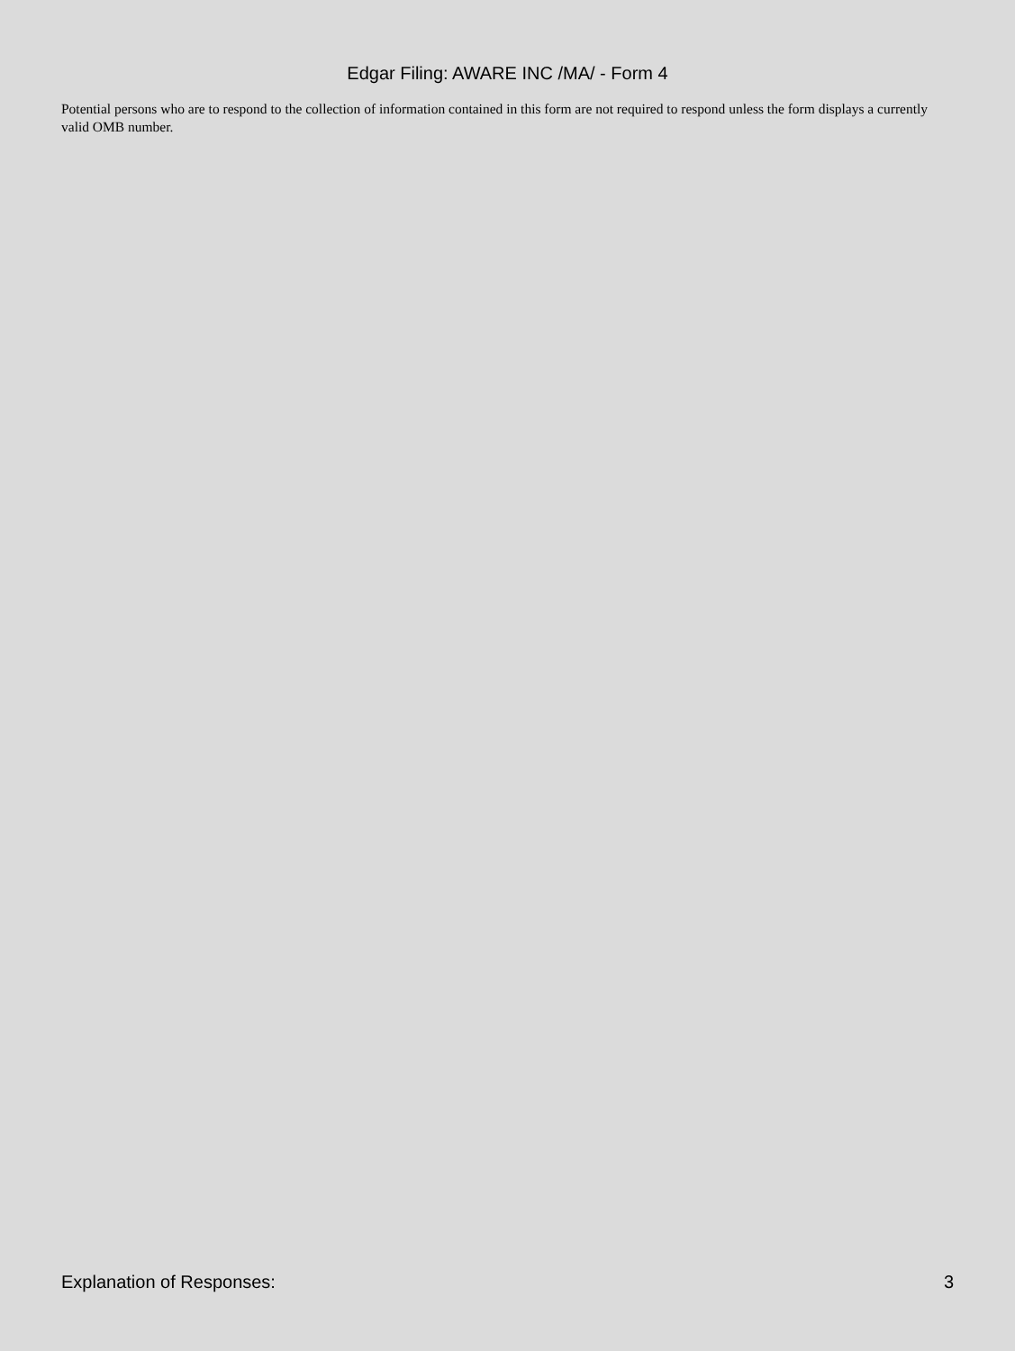Edgar Filing: AWARE INC /MA/ - Form 4
Potential persons who are to respond to the collection of information contained in this form are not required to respond unless the form displays a currently valid OMB number.
Explanation of Responses: 3